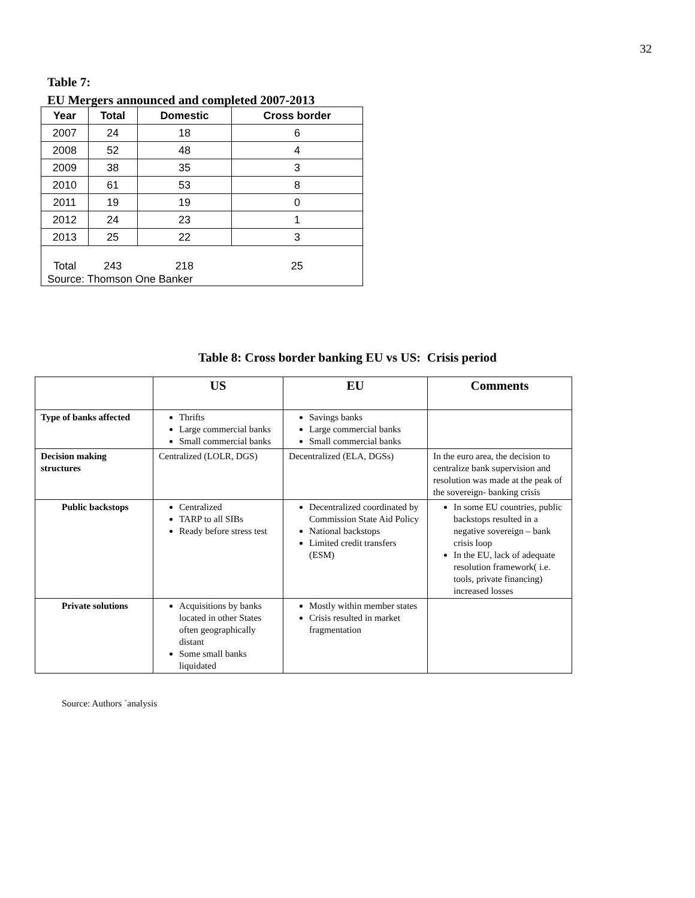32
Table 7:
EU Mergers announced and completed 2007-2013
| Year | Total | Domestic | Cross border |
| --- | --- | --- | --- |
| 2007 | 24 | 18 | 6 |
| 2008 | 52 | 48 | 4 |
| 2009 | 38 | 35 | 3 |
| 2010 | 61 | 53 | 8 |
| 2011 | 19 | 19 | 0 |
| 2012 | 24 | 23 | 1 |
| 2013 | 25 | 22 | 3 |
| Total | 243 | 218 | 25 |
| Source: Thomson One Banker | | | |
Table 8: Cross border banking EU vs US: Crisis period
| | US | EU | Comments |
| --- | --- | --- | --- |
| Type of banks affected | Thrifts Large commercial banks Small commercial banks | Savings banks Large commercial banks Small commercial banks | |
| Decision making structures | Centralized (LOLR, DGS) | Decentralized (ELA, DGSs) | In the euro area, the decision to centralize bank supervision and resolution was made at the peak of the sovereign- banking crisis |
| Public backstops | Centralized TARP to all SIBs Ready before stress test | Decentralized coordinated by Commission State Aid Policy National backstops Limited credit transfers (ESM) | In some EU countries, public backstops resulted in a negative sovereign – bank crisis loop In the EU, lack of adequate resolution framework( i.e. tools, private financing) increased losses |
| Private solutions | Acquisitions by banks located in other States often geographically distant Some small banks liquidated | Mostly within member states Crisis resulted in market fragmentation | |
Source: Authors ´analysis